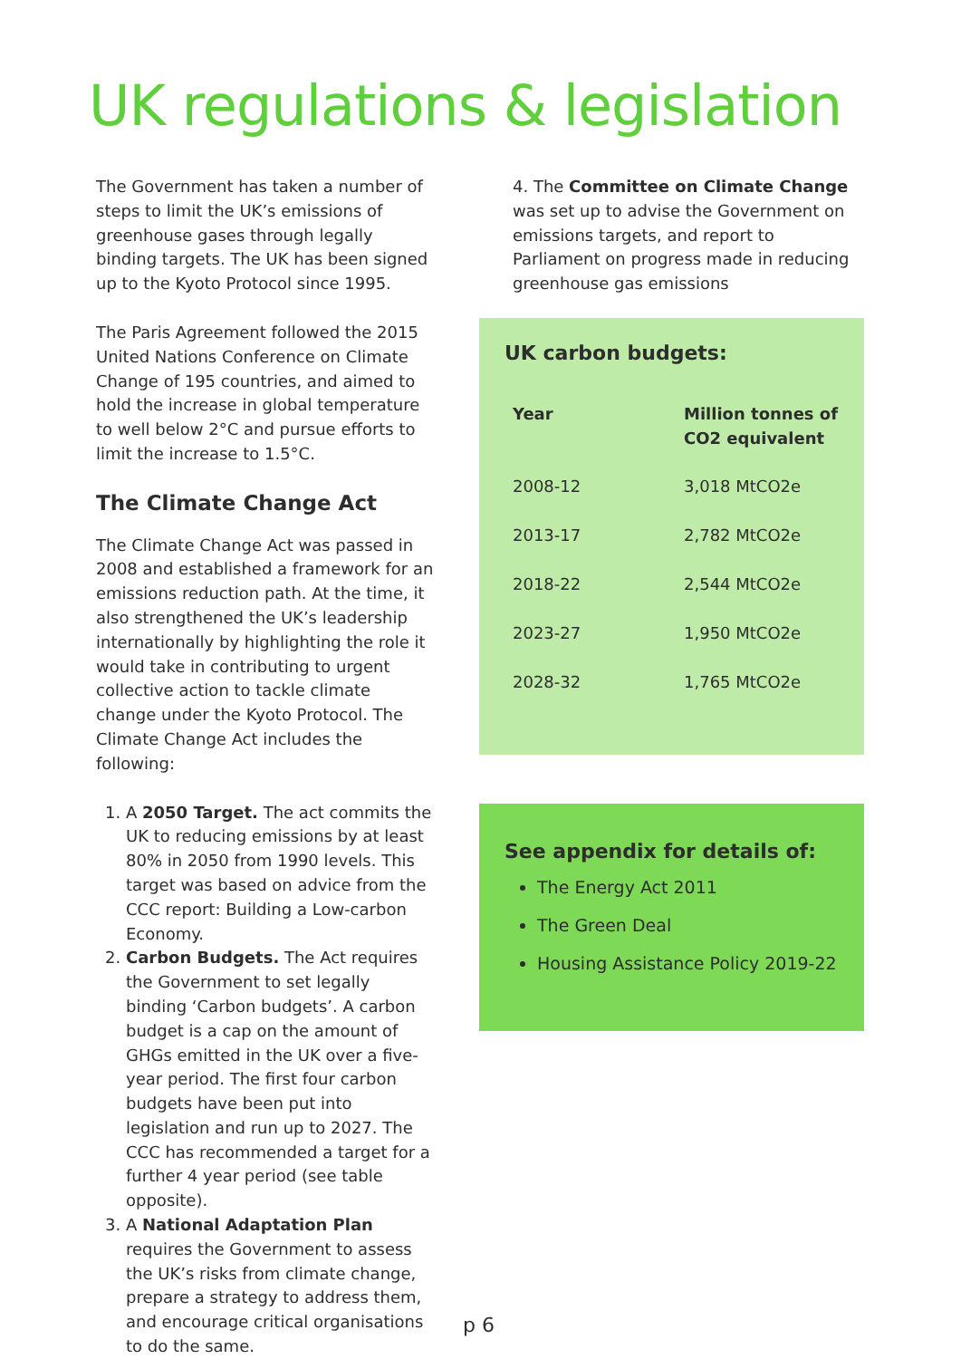UK regulations & legislation
The Government has taken a number of steps to limit the UK’s emissions of greenhouse gases through legally binding targets. The UK has been signed up to the Kyoto Protocol since 1995.
The Paris Agreement followed the 2015 United Nations Conference on Climate Change of 195 countries, and aimed to hold the increase in global temperature to well below 2°C and pursue efforts to limit the increase to 1.5°C.
The Climate Change Act
The Climate Change Act was passed in 2008 and established a framework for an emissions reduction path. At the time, it also strengthened the UK’s leadership internationally by highlighting the role it would take in contributing to urgent collective action to tackle climate change under the Kyoto Protocol. The Climate Change Act includes the following:
1. A 2050 Target. The act commits the UK to reducing emissions by at least 80% in 2050 from 1990 levels. This target was based on advice from the CCC report: Building a Low-carbon Economy.
2. Carbon Budgets. The Act requires the Government to set legally binding ‘Carbon budgets’. A carbon budget is a cap on the amount of GHGs emitted in the UK over a five-year period. The first four carbon budgets have been put into legislation and run up to 2027. The CCC has recommended a target for a further 4 year period (see table opposite).
3. A National Adaptation Plan requires the Government to assess the UK’s risks from climate change, prepare a strategy to address them, and encourage critical organisations to do the same.
4. The Committee on Climate Change was set up to advise the Government on emissions targets, and report to Parliament on progress made in reducing greenhouse gas emissions
UK carbon budgets:
| Year | Million tonnes of CO2 equivalent |
| --- | --- |
| 2008-12 | 3,018 MtCO2e |
| 2013-17 | 2,782 MtCO2e |
| 2018-22 | 2,544 MtCO2e |
| 2023-27 | 1,950 MtCO2e |
| 2028-32 | 1,765 MtCO2e |
See appendix for details of:
The Energy Act 2011
The Green Deal
Housing Assistance Policy 2019-22
p 6